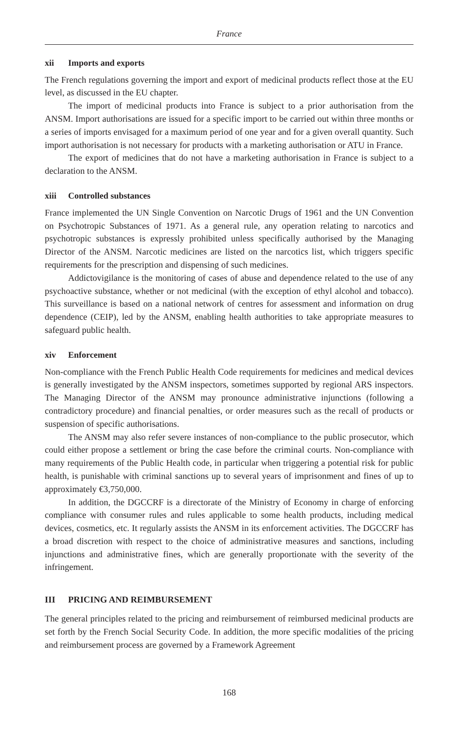France
xii Imports and exports
The French regulations governing the import and export of medicinal products reflect those at the EU level, as discussed in the EU chapter.
The import of medicinal products into France is subject to a prior authorisation from the ANSM. Import authorisations are issued for a specific import to be carried out within three months or a series of imports envisaged for a maximum period of one year and for a given overall quantity. Such import authorisation is not necessary for products with a marketing authorisation or ATU in France.
The export of medicines that do not have a marketing authorisation in France is subject to a declaration to the ANSM.
xiii Controlled substances
France implemented the UN Single Convention on Narcotic Drugs of 1961 and the UN Convention on Psychotropic Substances of 1971. As a general rule, any operation relating to narcotics and psychotropic substances is expressly prohibited unless specifically authorised by the Managing Director of the ANSM. Narcotic medicines are listed on the narcotics list, which triggers specific requirements for the prescription and dispensing of such medicines.
Addictovigilance is the monitoring of cases of abuse and dependence related to the use of any psychoactive substance, whether or not medicinal (with the exception of ethyl alcohol and tobacco). This surveillance is based on a national network of centres for assessment and information on drug dependence (CEIP), led by the ANSM, enabling health authorities to take appropriate measures to safeguard public health.
xiv Enforcement
Non-compliance with the French Public Health Code requirements for medicines and medical devices is generally investigated by the ANSM inspectors, sometimes supported by regional ARS inspectors. The Managing Director of the ANSM may pronounce administrative injunctions (following a contradictory procedure) and financial penalties, or order measures such as the recall of products or suspension of specific authorisations.
The ANSM may also refer severe instances of non-compliance to the public prosecutor, which could either propose a settlement or bring the case before the criminal courts. Non-compliance with many requirements of the Public Health code, in particular when triggering a potential risk for public health, is punishable with criminal sanctions up to several years of imprisonment and fines of up to approximately €3,750,000.
In addition, the DGCCRF is a directorate of the Ministry of Economy in charge of enforcing compliance with consumer rules and rules applicable to some health products, including medical devices, cosmetics, etc. It regularly assists the ANSM in its enforcement activities. The DGCCRF has a broad discretion with respect to the choice of administrative measures and sanctions, including injunctions and administrative fines, which are generally proportionate with the severity of the infringement.
III PRICING AND REIMBURSEMENT
The general principles related to the pricing and reimbursement of reimbursed medicinal products are set forth by the French Social Security Code. In addition, the more specific modalities of the pricing and reimbursement process are governed by a Framework Agreement
168